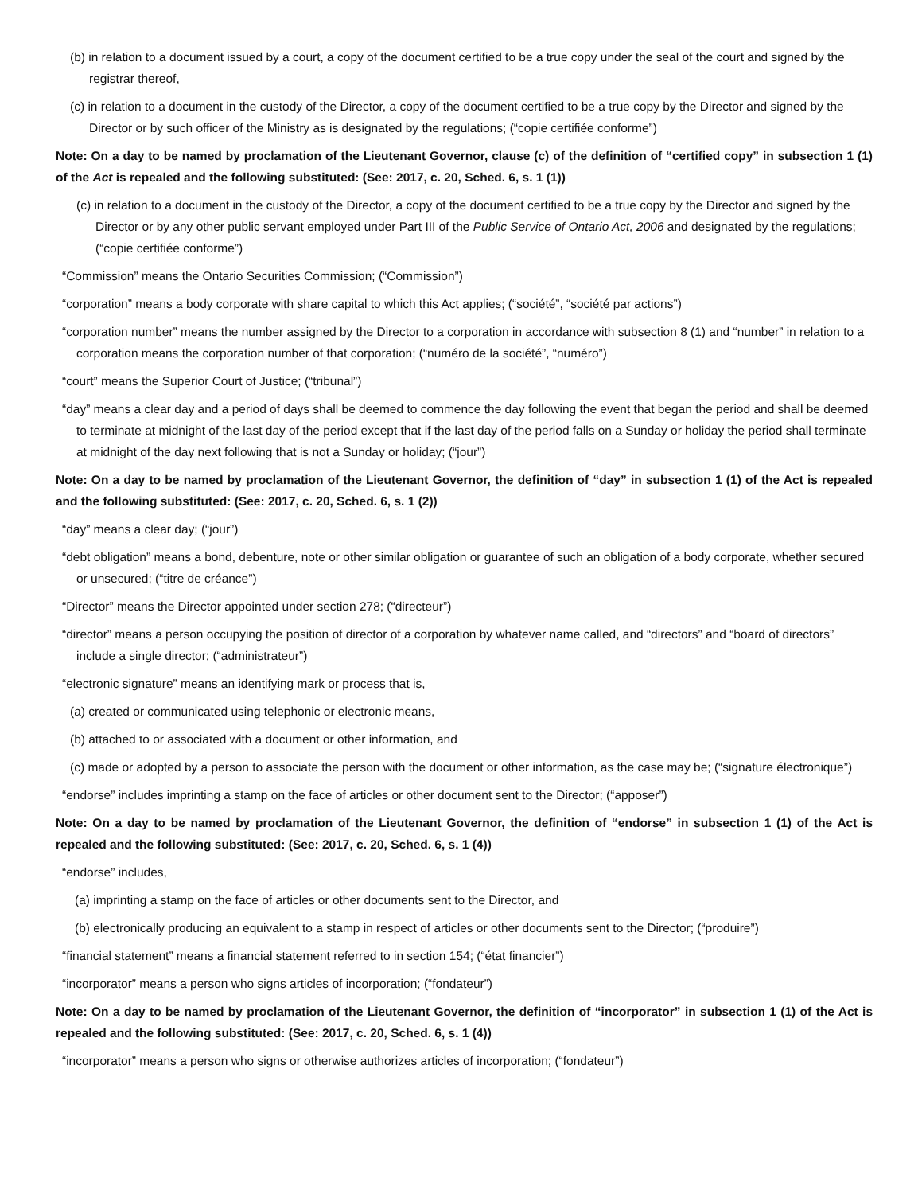(b) in relation to a document issued by a court, a copy of the document certified to be a true copy under the seal of the court and signed by the registrar thereof,
(c) in relation to a document in the custody of the Director, a copy of the document certified to be a true copy by the Director and signed by the Director or by such officer of the Ministry as is designated by the regulations; (“copie certifiée conforme”)
Note: On a day to be named by proclamation of the Lieutenant Governor, clause (c) of the definition of “certified copy” in subsection 1 (1) of the Act is repealed and the following substituted: (See: 2017, c. 20, Sched. 6, s. 1 (1))
(c) in relation to a document in the custody of the Director, a copy of the document certified to be a true copy by the Director and signed by the Director or by any other public servant employed under Part III of the Public Service of Ontario Act, 2006 and designated by the regulations; (“copie certifiée conforme”)
“Commission” means the Ontario Securities Commission; (“Commission”)
“corporation” means a body corporate with share capital to which this Act applies; (“société”, “société par actions”)
“corporation number” means the number assigned by the Director to a corporation in accordance with subsection 8 (1) and “number” in relation to a corporation means the corporation number of that corporation; (“numéro de la société”, “numéro”)
“court” means the Superior Court of Justice; (“tribunal”)
“day” means a clear day and a period of days shall be deemed to commence the day following the event that began the period and shall be deemed to terminate at midnight of the last day of the period except that if the last day of the period falls on a Sunday or holiday the period shall terminate at midnight of the day next following that is not a Sunday or holiday; (“jour”)
Note: On a day to be named by proclamation of the Lieutenant Governor, the definition of “day” in subsection 1 (1) of the Act is repealed and the following substituted: (See: 2017, c. 20, Sched. 6, s. 1 (2))
“day” means a clear day; (“jour”)
“debt obligation” means a bond, debenture, note or other similar obligation or guarantee of such an obligation of a body corporate, whether secured or unsecured; (“titre de créance”)
“Director” means the Director appointed under section 278; (“directeur”)
“director” means a person occupying the position of director of a corporation by whatever name called, and “directors” and “board of directors” include a single director; (“administrateur”)
“electronic signature” means an identifying mark or process that is,
(a) created or communicated using telephonic or electronic means,
(b) attached to or associated with a document or other information, and
(c) made or adopted by a person to associate the person with the document or other information, as the case may be; (“signature électronique”)
“endorse” includes imprinting a stamp on the face of articles or other document sent to the Director; (“apposer”)
Note: On a day to be named by proclamation of the Lieutenant Governor, the definition of “endorse” in subsection 1 (1) of the Act is repealed and the following substituted: (See: 2017, c. 20, Sched. 6, s. 1 (4))
“endorse” includes,
(a) imprinting a stamp on the face of articles or other documents sent to the Director, and
(b) electronically producing an equivalent to a stamp in respect of articles or other documents sent to the Director; (“produire”)
“financial statement” means a financial statement referred to in section 154; (“état financier”)
“incorporator” means a person who signs articles of incorporation; (“fondateur”)
Note: On a day to be named by proclamation of the Lieutenant Governor, the definition of “incorporator” in subsection 1 (1) of the Act is repealed and the following substituted: (See: 2017, c. 20, Sched. 6, s. 1 (4))
“incorporator” means a person who signs or otherwise authorizes articles of incorporation; (“fondateur”)